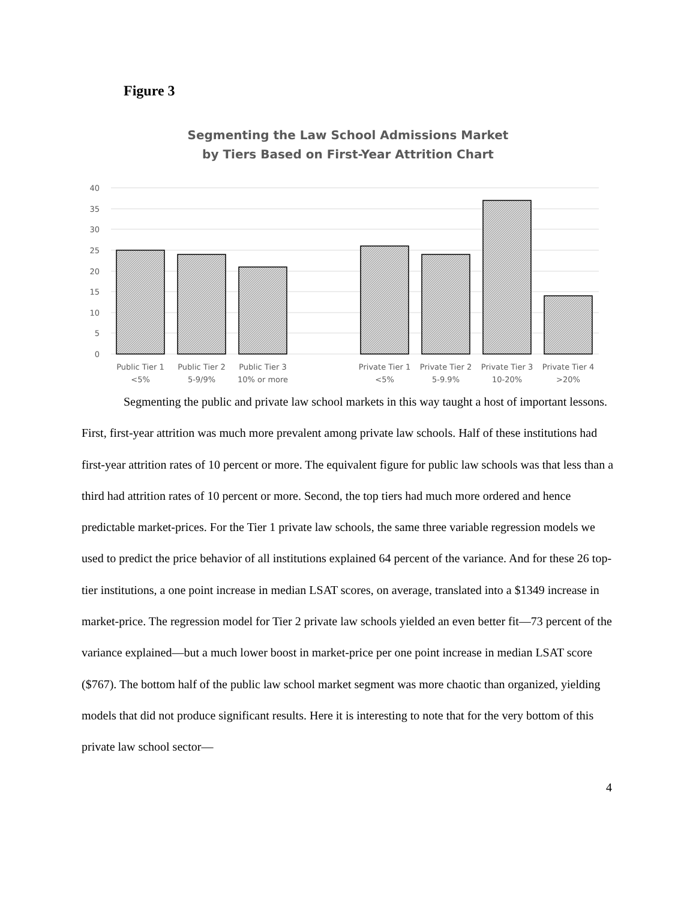Figure 3
Segmenting the Law School Admissions Market
by Tiers Based on First-Year Attrition Chart
40
35
30
25
20
15
10
5
0
Public Tier 1
<5%
Public Tier 2
5-9/9%
Public Tier 3
10% or more
Private Tier 1
<5%
Private Tier 2
5-9.9%
Private Tier 3
10-20%
Private Tier 4
>20%
Segmenting the public and private law school markets in this way taught a host of important lessons. First, first-year attrition was much more prevalent among private law schools. Half of these institutions had first-year attrition rates of 10 percent or more. The equivalent figure for public law schools was that less than a third had attrition rates of 10 percent or more. Second, the top tiers had much more ordered and hence predictable market-prices. For the Tier 1 private law schools, the same three variable regression models we used to predict the price behavior of all institutions explained 64 percent of the variance. And for these 26 top-tier institutions, a one point increase in median LSAT scores, on average, translated into a $1349 increase in market-price. The regression model for Tier 2 private law schools yielded an even better fit—73 percent of the variance explained—but a much lower boost in market-price per one point increase in median LSAT score ($767). The bottom half of the public law school market segment was more chaotic than organized, yielding models that did not produce significant results. Here it is interesting to note that for the very bottom of this private law school sector—
4